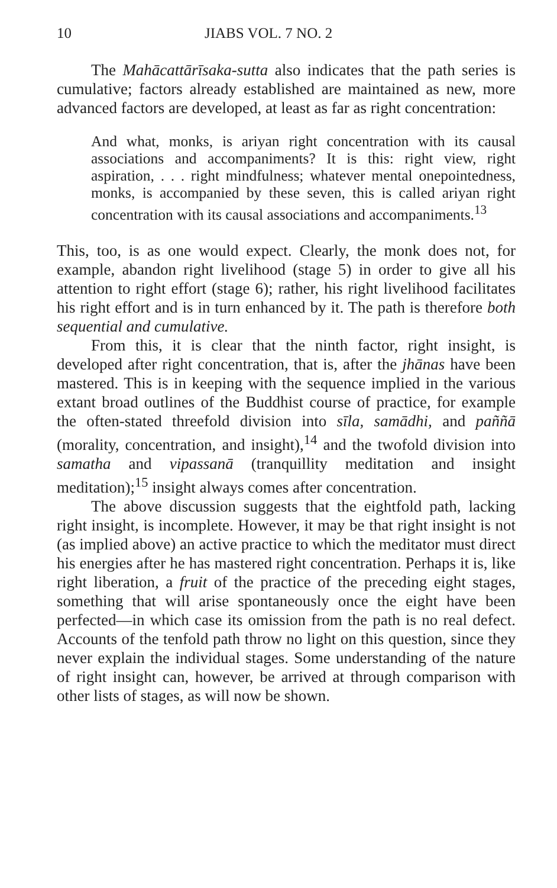10 JIABS VOL. 7 NO. 2
The Mahācattārīsaka-sutta also indicates that the path series is cumulative; factors already established are maintained as new, more advanced factors are developed, at least as far as right concentration:
And what, monks, is ariyan right concentration with its causal associations and accompaniments? It is this: right view, right aspiration, . . . right mindfulness; whatever mental onepointedness, monks, is accompanied by these seven, this is called ariyan right concentration with its causal associations and accompaniments.<sup>13</sup>
This, too, is as one would expect. Clearly, the monk does not, for example, abandon right livelihood (stage 5) in order to give all his attention to right effort (stage 6); rather, his right livelihood facilitates his right effort and is in turn enhanced by it. The path is therefore both sequential and cumulative.
From this, it is clear that the ninth factor, right insight, is developed after right concentration, that is, after the jhānas have been mastered. This is in keeping with the sequence implied in the various extant broad outlines of the Buddhist course of practice, for example the often-stated threefold division into sīla, samādhi, and paññā (morality, concentration, and insight),<sup>14</sup> and the twofold division into samatha and vipassanā (tranquillity meditation and insight meditation);<sup>15</sup> insight always comes after concentration.
The above discussion suggests that the eightfold path, lacking right insight, is incomplete. However, it may be that right insight is not (as implied above) an active practice to which the meditator must direct his energies after he has mastered right concentration. Perhaps it is, like right liberation, a fruit of the practice of the preceding eight stages, something that will arise spontaneously once the eight have been perfected—in which case its omission from the path is no real defect. Accounts of the tenfold path throw no light on this question, since they never explain the individual stages. Some understanding of the nature of right insight can, however, be arrived at through comparison with other lists of stages, as will now be shown.